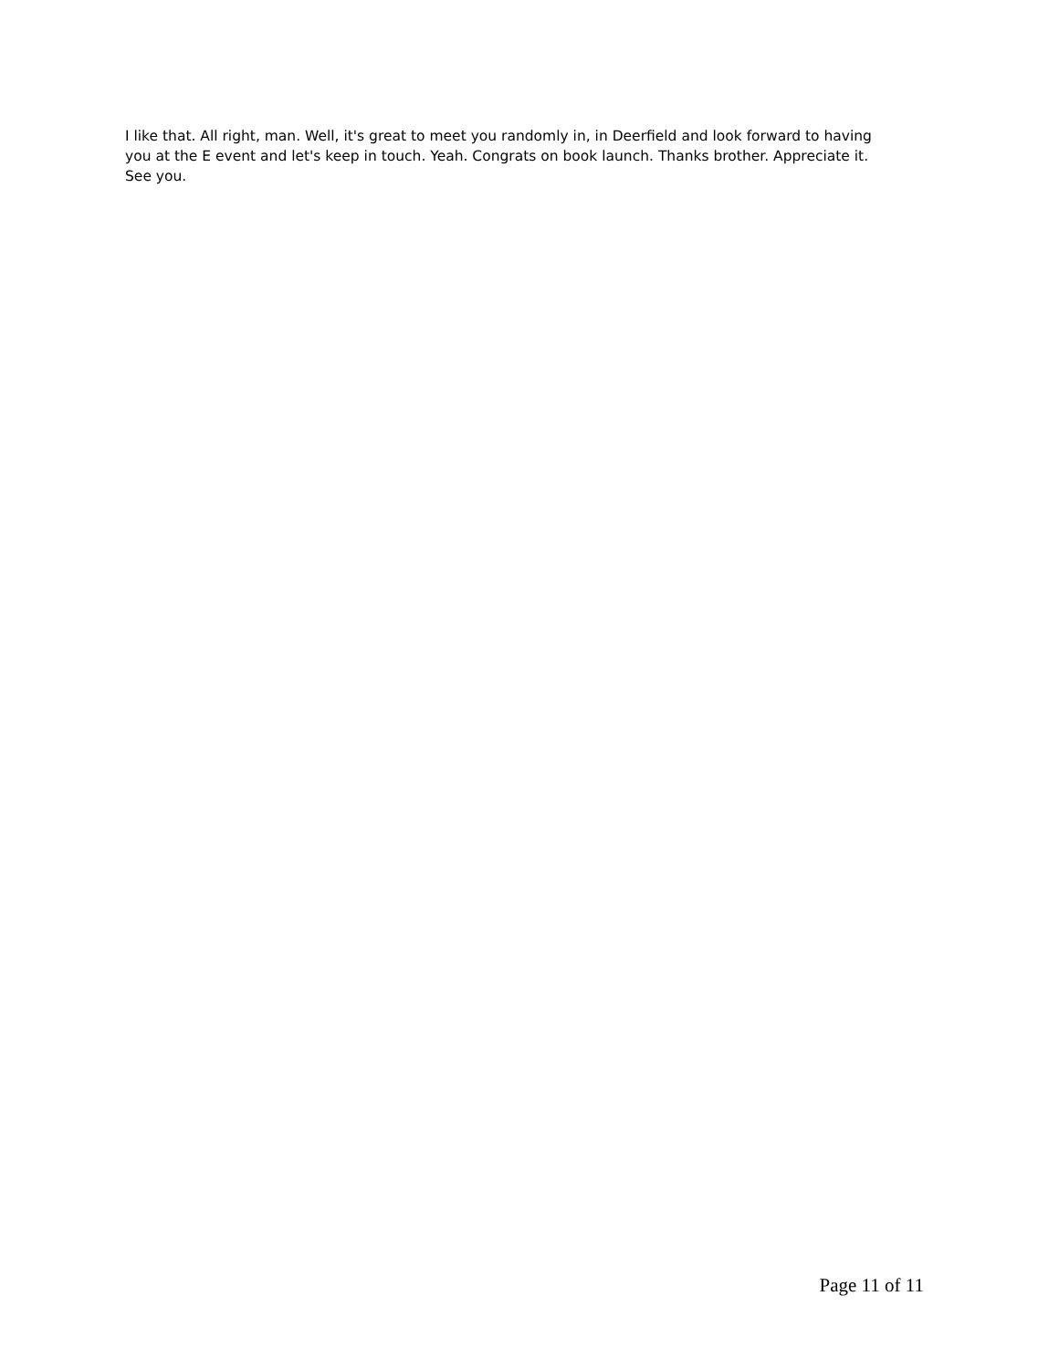I like that. All right, man. Well, it's great to meet you randomly in, in Deerfield and look forward to having you at the E event and let's keep in touch. Yeah. Congrats on book launch. Thanks brother. Appreciate it. See you.
Page 11 of 11